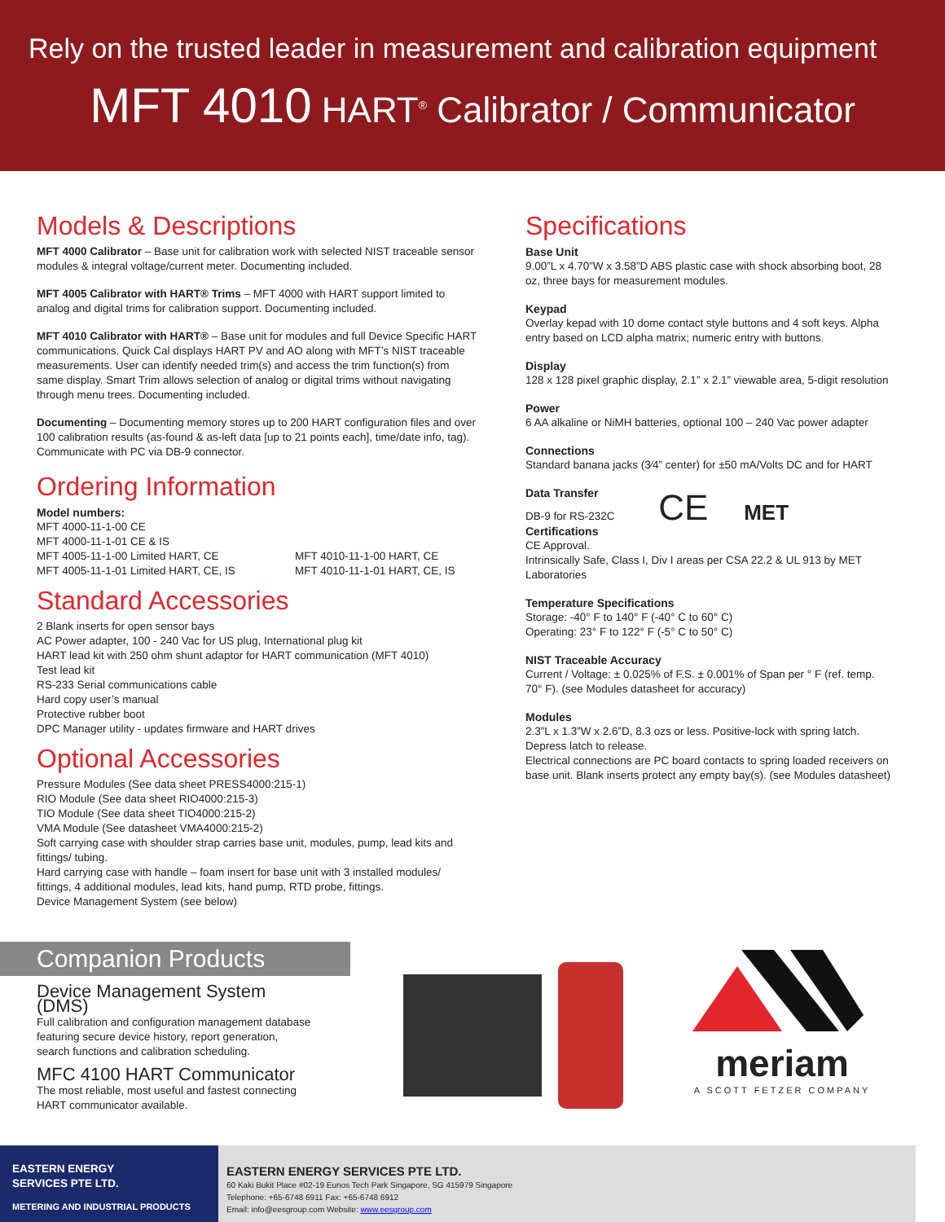Rely on the trusted leader in measurement and calibration equipment
MFT 4010 HART<sup>®</sup> Calibrator / Communicator
Models & Descriptions
MFT 4000 Calibrator – Base unit for calibration work with selected NIST traceable sensor modules & integral voltage/current meter. Documenting included.
MFT 4005 Calibrator with HART® Trims – MFT 4000 with HART support limited to analog and digital trims for calibration support. Documenting included.
MFT 4010 Calibrator with HART® – Base unit for modules and full Device Specific HART communications. Quick Cal displays HART PV and AO along with MFT’s NIST traceable measurements. User can identify needed trim(s) and access the trim function(s) from same display. Smart Trim allows selection of analog or digital trims without navigating through menu trees. Documenting included.
Documenting – Documenting memory stores up to 200 HART configuration files and over 100 calibration results (as-found & as-left data [up to 21 points each], time/date info, tag). Communicate with PC via DB-9 connector.
Ordering Information
Model numbers:
MFT 4000-11-1-00 CE
MFT 4000-11-1-01 CE & IS
MFT 4005-11-1-00 Limited HART, CE
MFT 4005-11-1-01 Limited HART, CE, IS
MFT 4010-11-1-00 HART, CE
MFT 4010-11-1-01 HART, CE, IS
Standard Accessories
2 Blank inserts for open sensor bays
AC Power adapter, 100 - 240 Vac for US plug, International plug kit
HART lead kit with 250 ohm shunt adaptor for HART communication (MFT 4010)
Test lead kit
RS-233 Serial communications cable
Hard copy user’s manual
Protective rubber boot
DPC Manager utility - updates firmware and HART drives
Optional Accessories
Pressure Modules (See data sheet PRESS4000:215-1)
RIO Module (See data sheet RIO4000:215-3)
TIO Module (See data sheet TIO4000:215-2)
VMA Module (See datasheet VMA4000:215-2)
Soft carrying case with shoulder strap carries base unit, modules, pump, lead kits and fittings/ tubing.
Hard carrying case with handle – foam insert for base unit with 3 installed modules/ fittings, 4 additional modules, lead kits, hand pump, RTD probe, fittings.
Device Management System (see below)
Specifications
Base Unit
9.00”L x 4.70”W x 3.58”D ABS plastic case with shock absorbing boot, 28 oz, three bays for measurement modules.
Keypad
Overlay kepad with 10 dome contact style buttons and 4 soft keys. Alpha entry based on LCD alpha matrix; numeric entry with buttons.
Display
128 x 128 pixel graphic display, 2.1” x 2.1” viewable area, 5-digit resolution
Power
6 AA alkaline or NiMH batteries, optional 100 – 240 Vac power adapter
Connections
Standard banana jacks (3⁄4” center) for ±50 mA/Volts DC and for HART
Data Transfer
DB-9 for RS-232C CE MET
Certifications
CE Approval.
Intrinsically Safe, Class I, Div I areas per CSA 22.2 & UL 913 by MET Laboratories
Temperature Specifications
Storage: -40° F to 140° F (-40° C to 60° C)
Operating: 23° F to 122° F (-5° C to 50° C)
NIST Traceable Accuracy
Current / Voltage: ± 0.025% of F.S. ± 0.001% of Span per ° F (ref. temp. 70° F). (see Modules datasheet for accuracy)
Modules
2.3”L x 1.3”W x 2.6”D, 8.3 ozs or less. Positive-lock with spring latch. Depress latch to release.
Electrical connections are PC board contacts to spring loaded receivers on base unit. Blank inserts protect any empty bay(s). (see Modules datasheet)
Companion Products
Device Management System (DMS)
Full calibration and configuration management database featuring secure device history, report generation, search functions and calibration scheduling.
MFC 4100 HART Communicator
The most reliable, most useful and fastest connecting HART communicator available.
meriam
A SCOTT FETZER COMPANY
EASTERN ENERGY
SERVICES PTE LTD.
METERING AND INDUSTRIAL PRODUCTS
EASTERN ENERGY SERVICES PTE LTD.
60 Kaki Bukit Place #02-19 Eunos Tech Park Singapore, SG 415979 Singapore
Telephone: +65-6748 6911 Fax: +65-6748 6912
Email: info@eesgroup.com Website: www.eesgroup.com